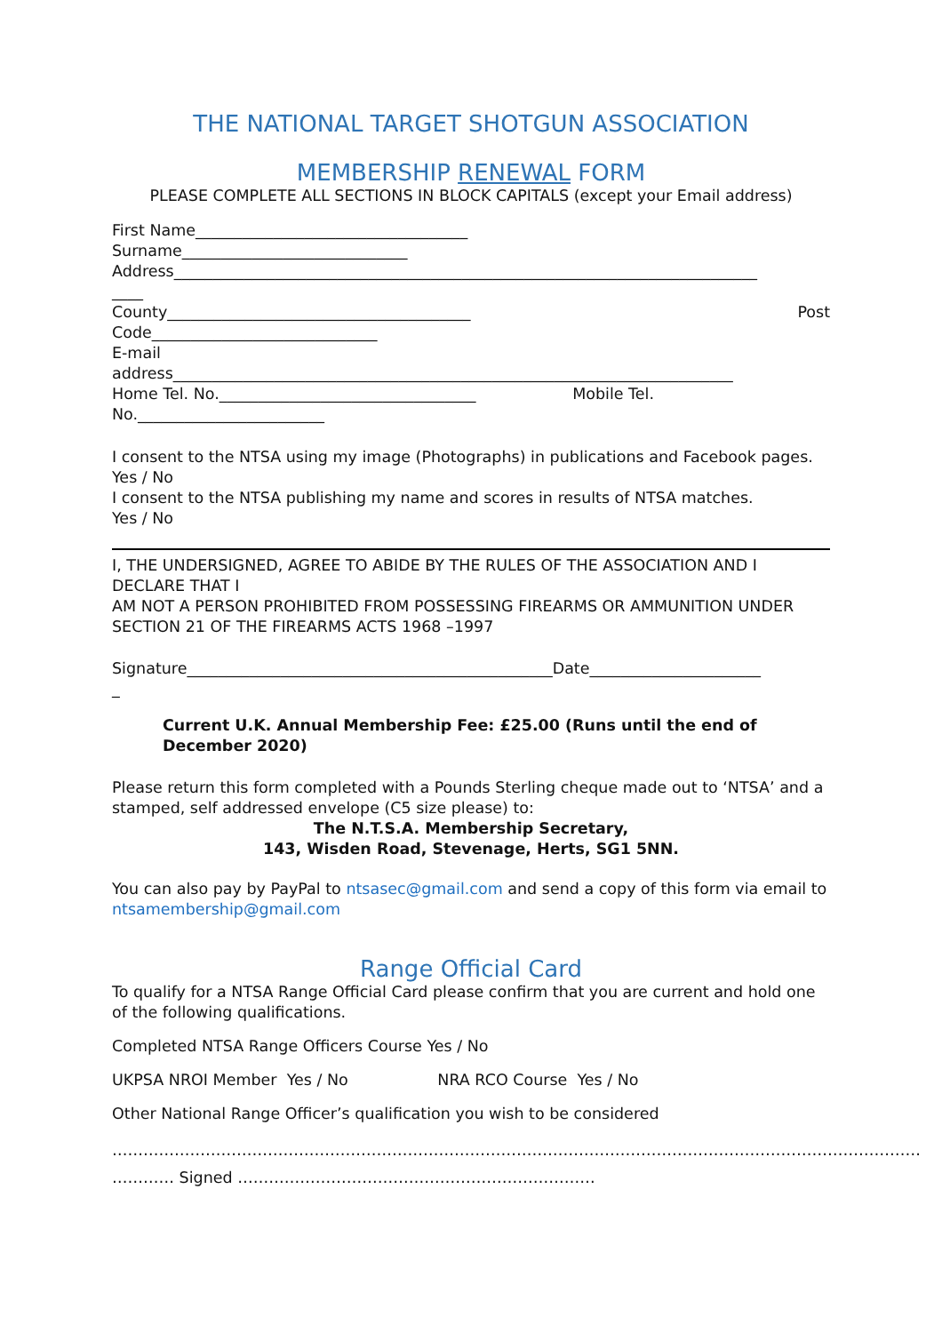THE NATIONAL TARGET SHOTGUN ASSOCIATION
MEMBERSHIP RENEWAL FORM
PLEASE COMPLETE ALL SECTIONS IN BLOCK CAPITALS (except your Email address)
First Name___________________________________
Surname_____________________________
Address___________________________________________________________________________
____
County_______________________________________ Post
Code_____________________________
E-mail
address________________________________________________________________________
Home Tel. No._________________________________ Mobile Tel.
No.________________________
I consent to the NTSA using my image (Photographs) in publications and Facebook pages.
Yes / No
I consent to the NTSA publishing my name and scores in results of NTSA matches.
Yes / No
I, THE UNDERSIGNED, AGREE TO ABIDE BY THE RULES OF THE ASSOCIATION AND I DECLARE THAT I
AM NOT A PERSON PROHIBITED FROM POSSESSING FIREARMS OR AMMUNITION UNDER SECTION 21 OF THE FIREARMS ACTS 1968 –1997
Signature_______________________________________________Date______________________
_
Current U.K. Annual Membership Fee: £25.00 (Runs until the end of December 2020)
Please return this form completed with a Pounds Sterling cheque made out to ‘NTSA’ and a stamped, self addressed envelope (C5 size please) to:
The N.T.S.A. Membership Secretary,
143, Wisden Road, Stevenage, Herts, SG1 5NN.
You can also pay by PayPal to ntsasec@gmail.com and send a copy of this form via email to ntsamembership@gmail.com
Range Official Card
To qualify for a NTSA Range Official Card please confirm that you are current and hold one of the following qualifications.
Completed NTSA Range Officers Course Yes / No
UKPSA NROI Member Yes / No NRA RCO Course Yes / No
Other National Range Officer’s qualification you wish to be considered
…………………………………………………………………………………………………………………………………………
………… Signed ……………………………………………………………